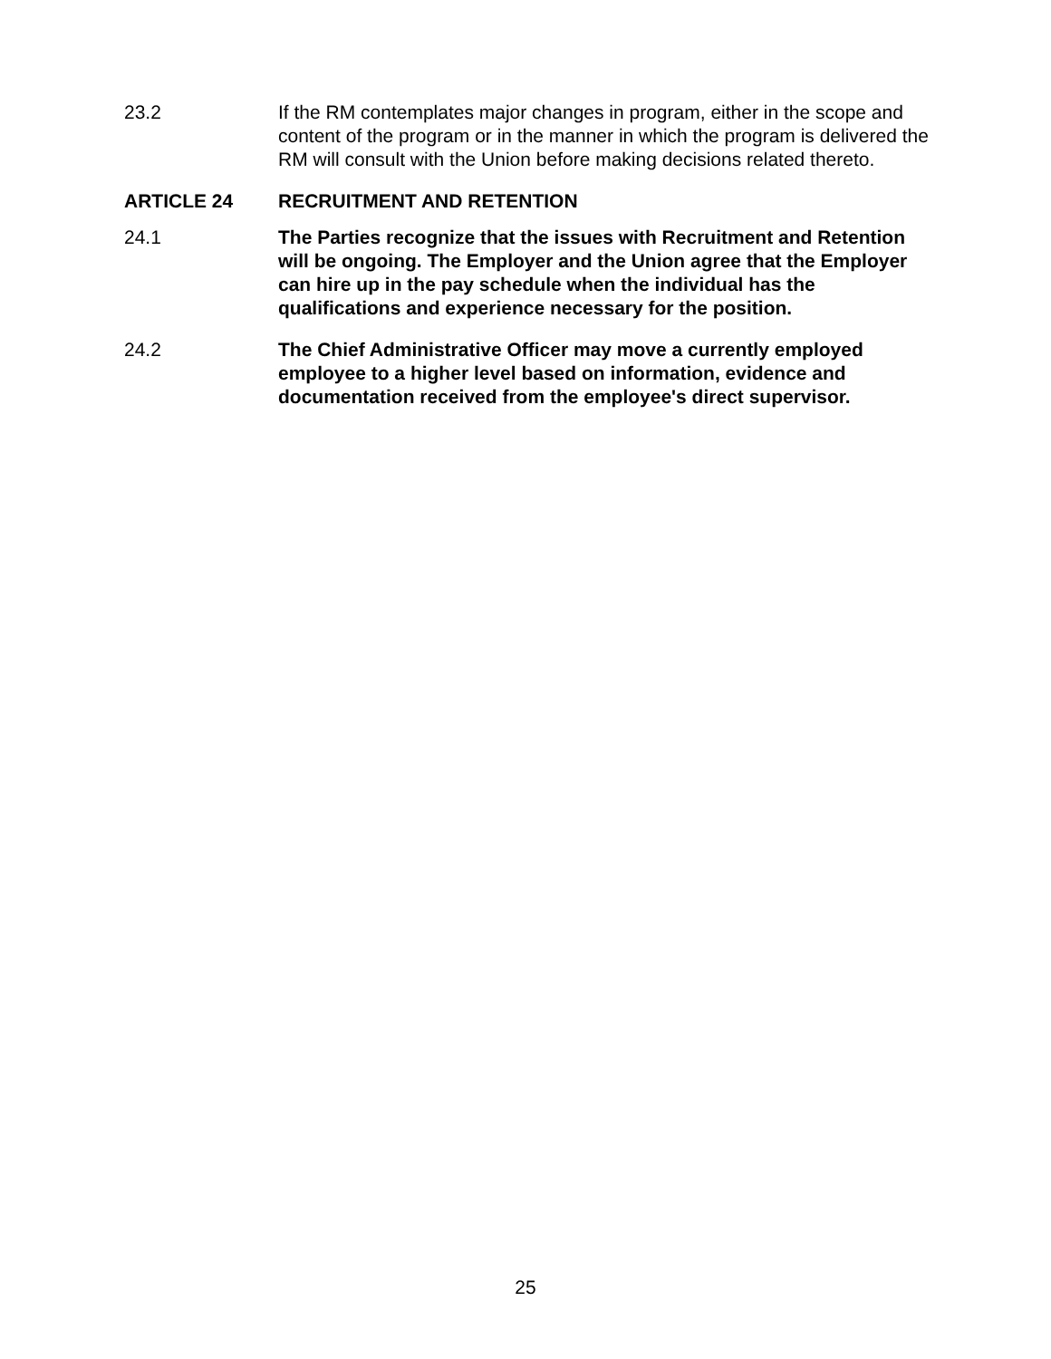23.2 If the RM contemplates major changes in program, either in the scope and content of the program or in the manner in which the program is delivered the RM will consult with the Union before making decisions related thereto.
ARTICLE 24 RECRUITMENT AND RETENTION
24.1 The Parties recognize that the issues with Recruitment and Retention will be ongoing. The Employer and the Union agree that the Employer can hire up in the pay schedule when the individual has the qualifications and experience necessary for the position.
24.2 The Chief Administrative Officer may move a currently employed employee to a higher level based on information, evidence and documentation received from the employee's direct supervisor.
25